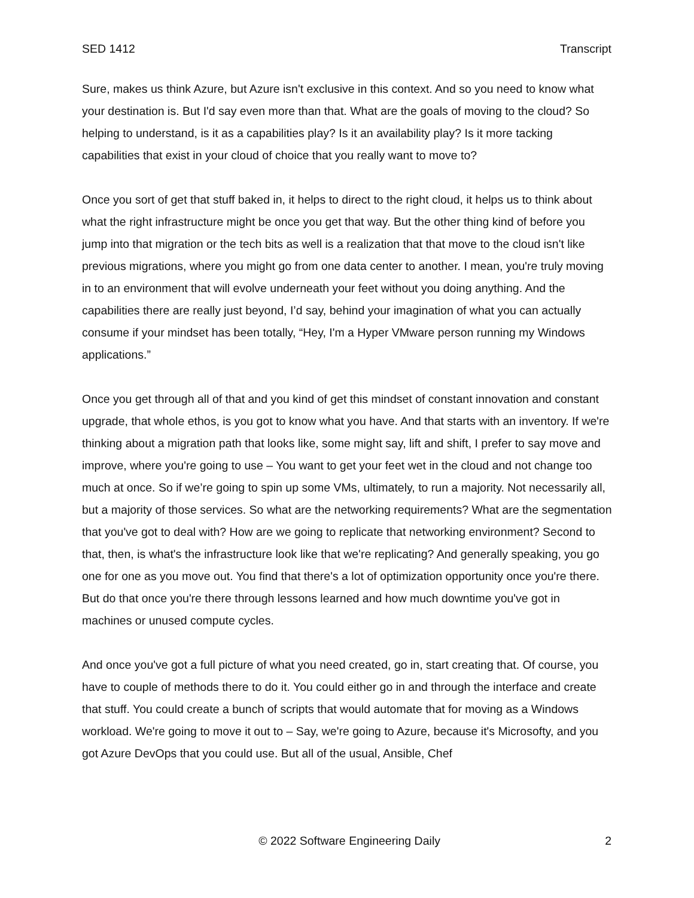SED 1412 Transcript
Sure, makes us think Azure, but Azure isn't exclusive in this context. And so you need to know what your destination is. But I'd say even more than that. What are the goals of moving to the cloud? So helping to understand, is it as a capabilities play? Is it an availability play? Is it more tacking capabilities that exist in your cloud of choice that you really want to move to?
Once you sort of get that stuff baked in, it helps to direct to the right cloud, it helps us to think about what the right infrastructure might be once you get that way. But the other thing kind of before you jump into that migration or the tech bits as well is a realization that that move to the cloud isn't like previous migrations, where you might go from one data center to another. I mean, you're truly moving in to an environment that will evolve underneath your feet without you doing anything. And the capabilities there are really just beyond, I’d say, behind your imagination of what you can actually consume if your mindset has been totally, “Hey, I'm a Hyper VMware person running my Windows applications.”
Once you get through all of that and you kind of get this mindset of constant innovation and constant upgrade, that whole ethos, is you got to know what you have. And that starts with an inventory. If we're thinking about a migration path that looks like, some might say, lift and shift, I prefer to say move and improve, where you're going to use – You want to get your feet wet in the cloud and not change too much at once. So if we’re going to spin up some VMs, ultimately, to run a majority. Not necessarily all, but a majority of those services. So what are the networking requirements? What are the segmentation that you've got to deal with? How are we going to replicate that networking environment? Second to that, then, is what's the infrastructure look like that we're replicating? And generally speaking, you go one for one as you move out. You find that there's a lot of optimization opportunity once you're there. But do that once you're there through lessons learned and how much downtime you've got in machines or unused compute cycles.
And once you've got a full picture of what you need created, go in, start creating that. Of course, you have to couple of methods there to do it. You could either go in and through the interface and create that stuff. You could create a bunch of scripts that would automate that for moving as a Windows workload. We're going to move it out to – Say, we're going to Azure, because it's Microsofty, and you got Azure DevOps that you could use. But all of the usual, Ansible, Chef
© 2022 Software Engineering Daily 2